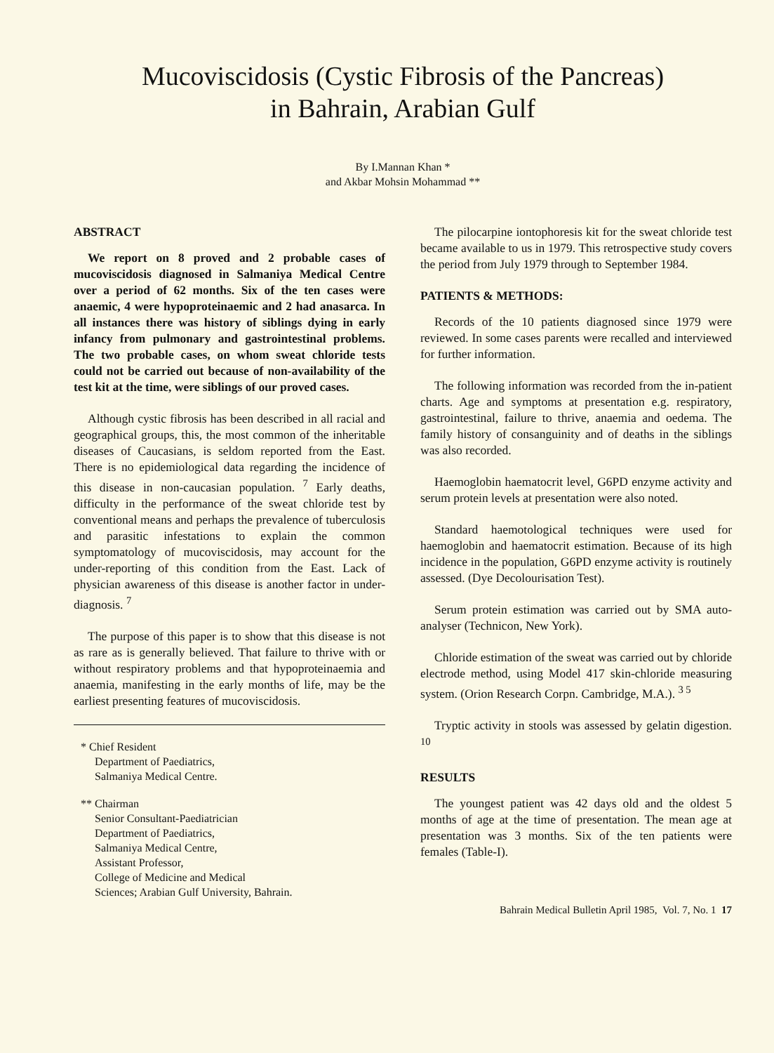Mucoviscidosis (Cystic Fibrosis of the Pancreas)
in Bahrain, Arabian Gulf
By I.Mannan Khan *
and Akbar Mohsin Mohammad **
ABSTRACT
We report on 8 proved and 2 probable cases of mucoviscidosis diagnosed in Salmaniya Medical Centre over a period of 62 months. Six of the ten cases were anaemic, 4 were hypoproteinaemic and 2 had anasarca. In all instances there was history of siblings dying in early infancy from pulmonary and gastrointestinal problems. The two probable cases, on whom sweat chloride tests could not be carried out because of non-availability of the test kit at the time, were siblings of our proved cases.
Although cystic fibrosis has been described in all racial and geographical groups, this, the most common of the inheritable diseases of Caucasians, is seldom reported from the East. There is no epidemiological data regarding the incidence of this disease in non-caucasian population. <sup>7</sup> Early deaths, difficulty in the performance of the sweat chloride test by conventional means and perhaps the prevalence of tuberculosis and parasitic infestations to explain the common symptomatology of mucoviscidosis, may account for the under-reporting of this condition from the East. Lack of physician awareness of this disease is another factor in under-diagnosis. <sup>7</sup>
The purpose of this paper is to show that this disease is not as rare as is generally believed. That failure to thrive with or without respiratory problems and that hypoproteinaemia and anaemia, manifesting in the early months of life, may be the earliest presenting features of mucoviscidosis.
* Chief Resident
Department of Paediatrics,
Salmaniya Medical Centre.
** Chairman
Senior Consultant-Paediatrician
Department of Paediatrics,
Salmaniya Medical Centre,
Assistant Professor,
College of Medicine and Medical
Sciences; Arabian Gulf University, Bahrain.
The pilocarpine iontophoresis kit for the sweat chloride test became available to us in 1979. This retrospective study covers the period from July 1979 through to September 1984.
PATIENTS & METHODS:
Records of the 10 patients diagnosed since 1979 were reviewed. In some cases parents were recalled and interviewed for further information.
The following information was recorded from the in-patient charts. Age and symptoms at presentation e.g. respiratory, gastrointestinal, failure to thrive, anaemia and oedema. The family history of consanguinity and of deaths in the siblings was also recorded.
Haemoglobin haematocrit level, G6PD enzyme activity and serum protein levels at presentation were also noted.
Standard haemotological techniques were used for haemoglobin and haematocrit estimation. Because of its high incidence in the population, G6PD enzyme activity is routinely assessed. (Dye Decolourisation Test).
Serum protein estimation was carried out by SMA auto-analyser (Technicon, New York).
Chloride estimation of the sweat was carried out by chloride electrode method, using Model 417 skin-chloride measuring system. (Orion Research Corpn. Cambridge, M.A.). <sup>3 5</sup>
Tryptic activity in stools was assessed by gelatin digestion. <sup>10</sup>
RESULTS
The youngest patient was 42 days old and the oldest 5 months of age at the time of presentation. The mean age at presentation was 3 months. Six of the ten patients were females (Table-I).
Bahrain Medical Bulletin April 1985, Vol. 7, No. 1 17